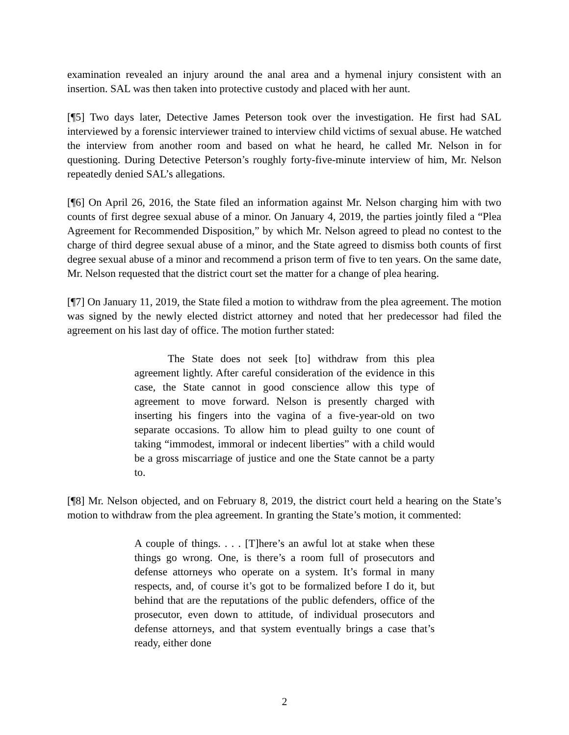examination revealed an injury around the anal area and a hymenal injury consistent with an insertion. SAL was then taken into protective custody and placed with her aunt.
[¶5] Two days later, Detective James Peterson took over the investigation. He first had SAL interviewed by a forensic interviewer trained to interview child victims of sexual abuse. He watched the interview from another room and based on what he heard, he called Mr. Nelson in for questioning. During Detective Peterson’s roughly forty-five-minute interview of him, Mr. Nelson repeatedly denied SAL’s allegations.
[¶6] On April 26, 2016, the State filed an information against Mr. Nelson charging him with two counts of first degree sexual abuse of a minor. On January 4, 2019, the parties jointly filed a “Plea Agreement for Recommended Disposition,” by which Mr. Nelson agreed to plead no contest to the charge of third degree sexual abuse of a minor, and the State agreed to dismiss both counts of first degree sexual abuse of a minor and recommend a prison term of five to ten years. On the same date, Mr. Nelson requested that the district court set the matter for a change of plea hearing.
[¶7] On January 11, 2019, the State filed a motion to withdraw from the plea agreement. The motion was signed by the newly elected district attorney and noted that her predecessor had filed the agreement on his last day of office. The motion further stated:
The State does not seek [to] withdraw from this plea agreement lightly. After careful consideration of the evidence in this case, the State cannot in good conscience allow this type of agreement to move forward. Nelson is presently charged with inserting his fingers into the vagina of a five-year-old on two separate occasions. To allow him to plead guilty to one count of taking “immodest, immoral or indecent liberties” with a child would be a gross miscarriage of justice and one the State cannot be a party to.
[¶8] Mr. Nelson objected, and on February 8, 2019, the district court held a hearing on the State’s motion to withdraw from the plea agreement. In granting the State’s motion, it commented:
A couple of things. . . . [T]here’s an awful lot at stake when these things go wrong. One, is there’s a room full of prosecutors and defense attorneys who operate on a system. It’s formal in many respects, and, of course it’s got to be formalized before I do it, but behind that are the reputations of the public defenders, office of the prosecutor, even down to attitude, of individual prosecutors and defense attorneys, and that system eventually brings a case that’s ready, either done
2